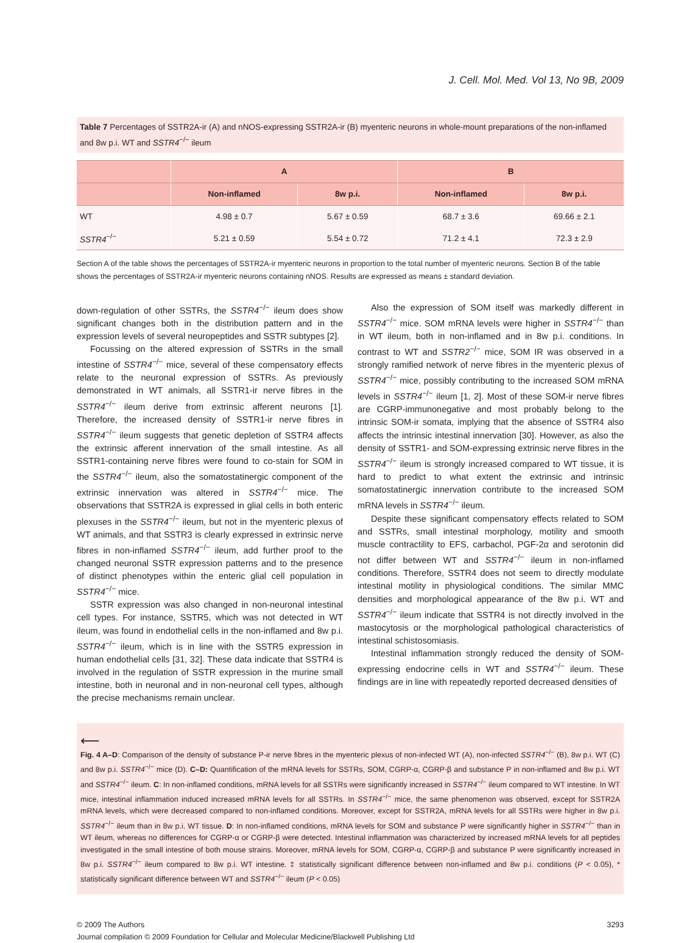J. Cell. Mol. Med. Vol 13, No 9B, 2009
Table 7 Percentages of SSTR2A-ir (A) and nNOS-expressing SSTR2A-ir (B) myenteric neurons in whole-mount preparations of the non-inflamed and 8w p.i. WT and SSTR4<sup>−/−</sup> ileum
| | A | | B | |
| --- | --- | --- | --- | --- |
| | Non-inflamed | 8w p.i. | Non-inflamed | 8w p.i. |
| WT | 4.98 ± 0.7 | 5.67 ± 0.59 | 68.7 ± 3.6 | 69.66 ± 2.1 |
| SSTR4<sup>−/−</sup> | 5.21 ± 0.59 | 5.54 ± 0.72 | 71.2 ± 4.1 | 72.3 ± 2.9 |
Section A of the table shows the percentages of SSTR2A-ir myenteric neurons in proportion to the total number of myenteric neurons. Section B of the table shows the percentages of SSTR2A-ir myenteric neurons containing nNOS. Results are expressed as means ± standard deviation.
down-regulation of other SSTRs, the SSTR4<sup>−/−</sup> ileum does show significant changes both in the distribution pattern and in the expression levels of several neuropeptides and SSTR subtypes [2].
Focussing on the altered expression of SSTRs in the small intestine of SSTR4<sup>−/−</sup> mice, several of these compensatory effects relate to the neuronal expression of SSTRs. As previously demonstrated in WT animals, all SSTR1-ir nerve fibres in the SSTR4<sup>−/−</sup> ileum derive from extrinsic afferent neurons [1]. Therefore, the increased density of SSTR1-ir nerve fibres in SSTR4<sup>−/−</sup> ileum suggests that genetic depletion of SSTR4 affects the extrinsic afferent innervation of the small intestine. As all SSTR1-containing nerve fibres were found to co-stain for SOM in the SSTR4<sup>−/−</sup> ileum, also the somatostatinergic component of the extrinsic innervation was altered in SSTR4<sup>−/−</sup> mice. The observations that SSTR2A is expressed in glial cells in both enteric plexuses in the SSTR4<sup>−/−</sup> ileum, but not in the myenteric plexus of WT animals, and that SSTR3 is clearly expressed in extrinsic nerve fibres in non-inflamed SSTR4<sup>−/−</sup> ileum, add further proof to the changed neuronal SSTR expression patterns and to the presence of distinct phenotypes within the enteric glial cell population in SSTR4<sup>−/−</sup> mice.
SSTR expression was also changed in non-neuronal intestinal cell types. For instance, SSTR5, which was not detected in WT ileum, was found in endothelial cells in the non-inflamed and 8w p.i. SSTR4<sup>−/−</sup> ileum, which is in line with the SSTR5 expression in human endothelial cells [31, 32]. These data indicate that SSTR4 is involved in the regulation of SSTR expression in the murine small intestine, both in neuronal and in non-neuronal cell types, although the precise mechanisms remain unclear.
Also the expression of SOM itself was markedly different in SSTR4<sup>−/−</sup> mice. SOM mRNA levels were higher in SSTR4<sup>−/−</sup> than in WT ileum, both in non-inflamed and in 8w p.i. conditions. In contrast to WT and SSTR2<sup>−/−</sup> mice, SOM IR was observed in a strongly ramified network of nerve fibres in the myenteric plexus of SSTR4<sup>−/−</sup> mice, possibly contributing to the increased SOM mRNA levels in SSTR4<sup>−/−</sup> ileum [1, 2]. Most of these SOM-ir nerve fibres are CGRP-immunonegative and most probably belong to the intrinsic SOM-ir somata, implying that the absence of SSTR4 also affects the intrinsic intestinal innervation [30]. However, as also the density of SSTR1- and SOM-expressing extrinsic nerve fibres in the SSTR4<sup>−/−</sup> ileum is strongly increased compared to WT tissue, it is hard to predict to what extent the extrinsic and intrinsic somatostatinergic innervation contribute to the increased SOM mRNA levels in SSTR4<sup>−/−</sup> ileum.
Despite these significant compensatory effects related to SOM and SSTRs, small intestinal morphology, motility and smooth muscle contractility to EFS, carbachol, PGF-2α and serotonin did not differ between WT and SSTR4<sup>−/−</sup> ileum in non-inflamed conditions. Therefore, SSTR4 does not seem to directly modulate intestinal motility in physiological conditions. The similar MMC densities and morphological appearance of the 8w p.i. WT and SSTR4<sup>−/−</sup> ileum indicate that SSTR4 is not directly involved in the mastocytosis or the morphological pathological characteristics of intestinal schistosomiasis.
Intestinal inflammation strongly reduced the density of SOM-expressing endocrine cells in WT and SSTR4<sup>−/−</sup> ileum. These findings are in line with repeatedly reported decreased densities of
⟵
Fig. 4 A–D: Comparison of the density of substance P-ir nerve fibres in the myenteric plexus of non-infected WT (A), non-infected SSTR4<sup>−/−</sup> (B), 8w p.i. WT (C) and 8w p.i. SSTR4<sup>−/−</sup> mice (D). C–D: Quantification of the mRNA levels for SSTRs, SOM, CGRP-α, CGRP-β and substance P in non-inflamed and 8w p.i. WT and SSTR4<sup>−/−</sup> ileum. C: In non-inflamed conditions, mRNA levels for all SSTRs were significantly increased in SSTR4<sup>−/−</sup> ileum compared to WT intestine. In WT mice, intestinal inflammation induced increased mRNA levels for all SSTRs. In SSTR4<sup>−/−</sup> mice, the same phenomenon was observed, except for SSTR2A mRNA levels, which were decreased compared to non-inflamed conditions. Moreover, except for SSTR2A, mRNA levels for all SSTRs were higher in 8w p.i. SSTR4<sup>−/−</sup> ileum than in 8w p.i. WT tissue. D: In non-inflamed conditions, mRNA levels for SOM and substance P were significantly higher in SSTR4<sup>−/−</sup> than in WT ileum, whereas no differences for CGRP-α or CGRP-β were detected. Intestinal inflammation was characterized by increased mRNA levels for all peptides investigated in the small intestine of both mouse strains. Moreover, mRNA levels for SOM, CGRP-α, CGRP-β and substance P were significantly increased in 8w p.i. SSTR4<sup>−/−</sup> ileum compared to 8w p.i. WT intestine. ‡ statistically significant difference between non-inflamed and 8w p.i. conditions (P < 0.05), * statistically significant difference between WT and SSTR4<sup>−/−</sup> ileum (P < 0.05)
© 2009 The Authors 3293
Journal compilation © 2009 Foundation for Cellular and Molecular Medicine/Blackwell Publishing Ltd